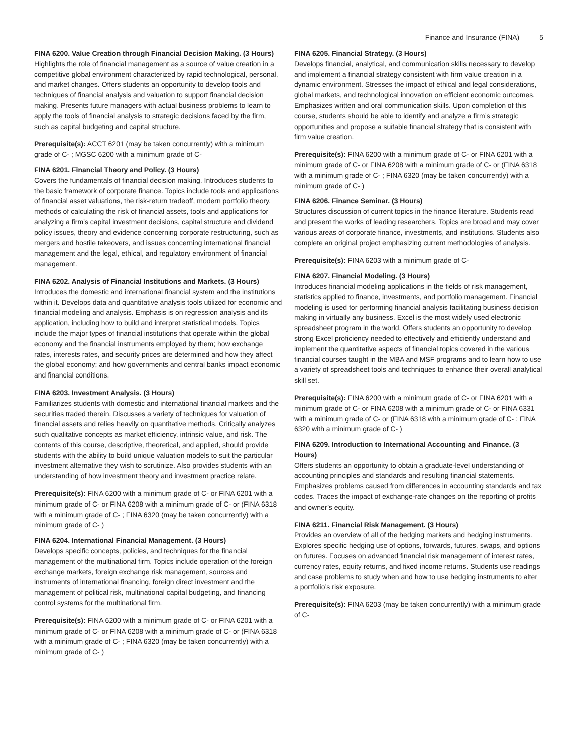Finance and Insurance (FINA) 5
FINA 6200. Value Creation through Financial Decision Making. (3 Hours)
Highlights the role of financial management as a source of value creation in a competitive global environment characterized by rapid technological, personal, and market changes. Offers students an opportunity to develop tools and techniques of financial analysis and valuation to support financial decision making. Presents future managers with actual business problems to learn to apply the tools of financial analysis to strategic decisions faced by the firm, such as capital budgeting and capital structure.
Prerequisite(s): ACCT 6201 (may be taken concurrently) with a minimum grade of C- ; MGSC 6200 with a minimum grade of C-
FINA 6201. Financial Theory and Policy. (3 Hours)
Covers the fundamentals of financial decision making. Introduces students to the basic framework of corporate finance. Topics include tools and applications of financial asset valuations, the risk-return tradeoff, modern portfolio theory, methods of calculating the risk of financial assets, tools and applications for analyzing a firm’s capital investment decisions, capital structure and dividend policy issues, theory and evidence concerning corporate restructuring, such as mergers and hostile takeovers, and issues concerning international financial management and the legal, ethical, and regulatory environment of financial management.
FINA 6202. Analysis of Financial Institutions and Markets. (3 Hours)
Introduces the domestic and international financial system and the institutions within it. Develops data and quantitative analysis tools utilized for economic and financial modeling and analysis. Emphasis is on regression analysis and its application, including how to build and interpret statistical models. Topics include the major types of financial institutions that operate within the global economy and the financial instruments employed by them; how exchange rates, interests rates, and security prices are determined and how they affect the global economy; and how governments and central banks impact economic and financial conditions.
FINA 6203. Investment Analysis. (3 Hours)
Familiarizes students with domestic and international financial markets and the securities traded therein. Discusses a variety of techniques for valuation of financial assets and relies heavily on quantitative methods. Critically analyzes such qualitative concepts as market efficiency, intrinsic value, and risk. The contents of this course, descriptive, theoretical, and applied, should provide students with the ability to build unique valuation models to suit the particular investment alternative they wish to scrutinize. Also provides students with an understanding of how investment theory and investment practice relate.
Prerequisite(s): FINA 6200 with a minimum grade of C- or FINA 6201 with a minimum grade of C- or FINA 6208 with a minimum grade of C- or (FINA 6318 with a minimum grade of C- ; FINA 6320 (may be taken concurrently) with a minimum grade of C- )
FINA 6204. International Financial Management. (3 Hours)
Develops specific concepts, policies, and techniques for the financial management of the multinational firm. Topics include operation of the foreign exchange markets, foreign exchange risk management, sources and instruments of international financing, foreign direct investment and the management of political risk, multinational capital budgeting, and financing control systems for the multinational firm.
Prerequisite(s): FINA 6200 with a minimum grade of C- or FINA 6201 with a minimum grade of C- or FINA 6208 with a minimum grade of C- or (FINA 6318 with a minimum grade of C- ; FINA 6320 (may be taken concurrently) with a minimum grade of C- )
FINA 6205. Financial Strategy. (3 Hours)
Develops financial, analytical, and communication skills necessary to develop and implement a financial strategy consistent with firm value creation in a dynamic environment. Stresses the impact of ethical and legal considerations, global markets, and technological innovation on efficient economic outcomes. Emphasizes written and oral communication skills. Upon completion of this course, students should be able to identify and analyze a firm’s strategic opportunities and propose a suitable financial strategy that is consistent with firm value creation.
Prerequisite(s): FINA 6200 with a minimum grade of C- or FINA 6201 with a minimum grade of C- or FINA 6208 with a minimum grade of C- or (FINA 6318 with a minimum grade of C- ; FINA 6320 (may be taken concurrently) with a minimum grade of C- )
FINA 6206. Finance Seminar. (3 Hours)
Structures discussion of current topics in the finance literature. Students read and present the works of leading researchers. Topics are broad and may cover various areas of corporate finance, investments, and institutions. Students also complete an original project emphasizing current methodologies of analysis.
Prerequisite(s): FINA 6203 with a minimum grade of C-
FINA 6207. Financial Modeling. (3 Hours)
Introduces financial modeling applications in the fields of risk management, statistics applied to finance, investments, and portfolio management. Financial modeling is used for performing financial analysis facilitating business decision making in virtually any business. Excel is the most widely used electronic spreadsheet program in the world. Offers students an opportunity to develop strong Excel proficiency needed to effectively and efficiently understand and implement the quantitative aspects of financial topics covered in the various financial courses taught in the MBA and MSF programs and to learn how to use a variety of spreadsheet tools and techniques to enhance their overall analytical skill set.
Prerequisite(s): FINA 6200 with a minimum grade of C- or FINA 6201 with a minimum grade of C- or FINA 6208 with a minimum grade of C- or FINA 6331 with a minimum grade of C- or (FINA 6318 with a minimum grade of C- ; FINA 6320 with a minimum grade of C- )
FINA 6209. Introduction to International Accounting and Finance. (3 Hours)
Offers students an opportunity to obtain a graduate-level understanding of accounting principles and standards and resulting financial statements. Emphasizes problems caused from differences in accounting standards and tax codes. Traces the impact of exchange-rate changes on the reporting of profits and owner’s equity.
FINA 6211. Financial Risk Management. (3 Hours)
Provides an overview of all of the hedging markets and hedging instruments. Explores specific hedging use of options, forwards, futures, swaps, and options on futures. Focuses on advanced financial risk management of interest rates, currency rates, equity returns, and fixed income returns. Students use readings and case problems to study when and how to use hedging instruments to alter a portfolio’s risk exposure.
Prerequisite(s): FINA 6203 (may be taken concurrently) with a minimum grade of C-